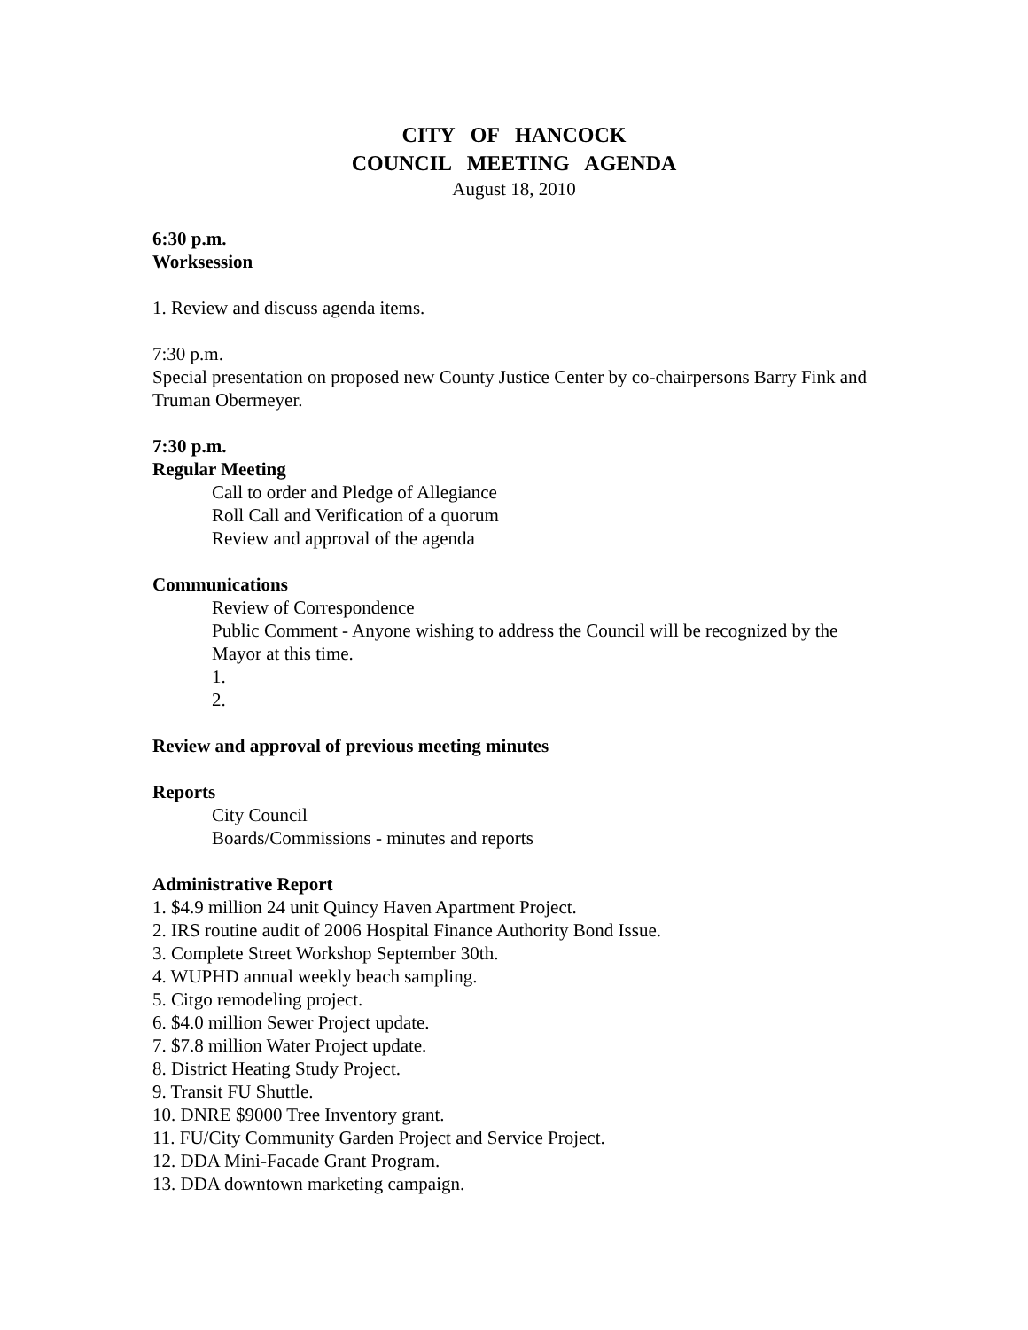CITY OF HANCOCK COUNCIL MEETING AGENDA
August 18, 2010
6:30 p.m.
Worksession
1. Review and discuss agenda items.
7:30 p.m.
Special presentation on proposed new County Justice Center by co-chairpersons Barry Fink and Truman Obermeyer.
7:30 p.m.
Regular Meeting
Call to order and Pledge of Allegiance
Roll Call and Verification of a quorum
Review and approval of the agenda
Communications
Review of Correspondence
Public Comment - Anyone wishing to address the Council will be recognized by the Mayor at this time.
1.
2.
Review and approval of previous meeting minutes
Reports
City Council
Boards/Commissions - minutes and reports
Administrative Report
1. $4.9 million 24 unit Quincy Haven Apartment Project.
2. IRS routine audit of 2006 Hospital Finance Authority Bond Issue.
3. Complete Street Workshop September 30th.
4. WUPHD annual weekly beach sampling.
5. Citgo remodeling project.
6. $4.0 million Sewer Project update.
7. $7.8 million Water Project update.
8. District Heating Study Project.
9. Transit FU Shuttle.
10. DNRE $9000 Tree Inventory grant.
11. FU/City Community Garden Project and Service Project.
12. DDA Mini-Facade Grant Program.
13. DDA downtown marketing campaign.